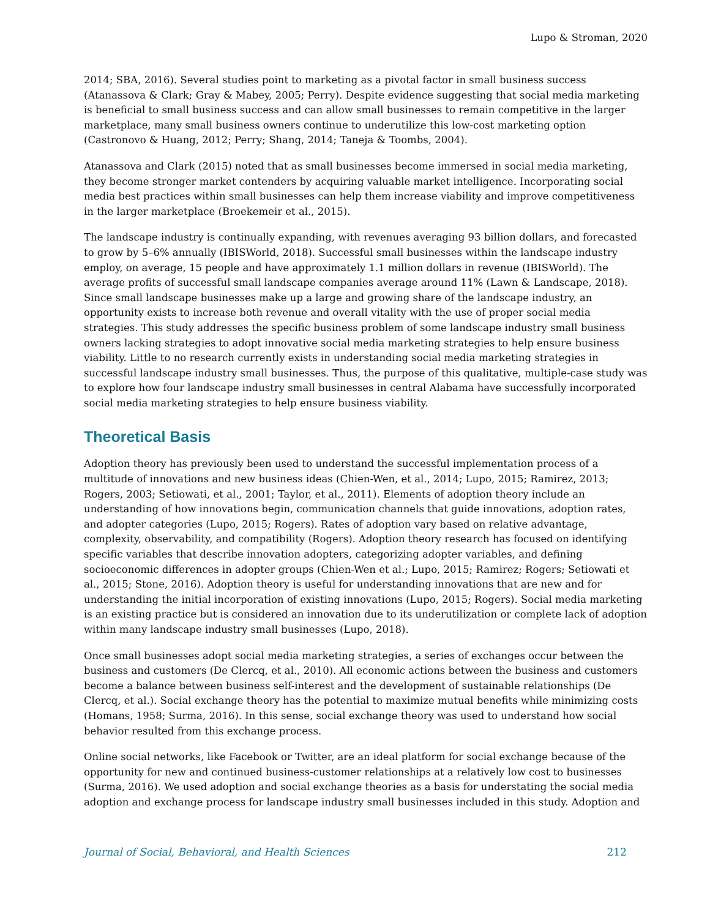Lupo & Stroman, 2020
2014; SBA, 2016). Several studies point to marketing as a pivotal factor in small business success (Atanassova & Clark; Gray & Mabey, 2005; Perry). Despite evidence suggesting that social media marketing is beneficial to small business success and can allow small businesses to remain competitive in the larger marketplace, many small business owners continue to underutilize this low-cost marketing option (Castronovo & Huang, 2012; Perry; Shang, 2014; Taneja & Toombs, 2004).
Atanassova and Clark (2015) noted that as small businesses become immersed in social media marketing, they become stronger market contenders by acquiring valuable market intelligence. Incorporating social media best practices within small businesses can help them increase viability and improve competitiveness in the larger marketplace (Broekemeir et al., 2015).
The landscape industry is continually expanding, with revenues averaging 93 billion dollars, and forecasted to grow by 5–6% annually (IBISWorld, 2018). Successful small businesses within the landscape industry employ, on average, 15 people and have approximately 1.1 million dollars in revenue (IBISWorld). The average profits of successful small landscape companies average around 11% (Lawn & Landscape, 2018). Since small landscape businesses make up a large and growing share of the landscape industry, an opportunity exists to increase both revenue and overall vitality with the use of proper social media strategies. This study addresses the specific business problem of some landscape industry small business owners lacking strategies to adopt innovative social media marketing strategies to help ensure business viability. Little to no research currently exists in understanding social media marketing strategies in successful landscape industry small businesses. Thus, the purpose of this qualitative, multiple-case study was to explore how four landscape industry small businesses in central Alabama have successfully incorporated social media marketing strategies to help ensure business viability.
Theoretical Basis
Adoption theory has previously been used to understand the successful implementation process of a multitude of innovations and new business ideas (Chien-Wen, et al., 2014; Lupo, 2015; Ramirez, 2013; Rogers, 2003; Setiowati, et al., 2001; Taylor, et al., 2011). Elements of adoption theory include an understanding of how innovations begin, communication channels that guide innovations, adoption rates, and adopter categories (Lupo, 2015; Rogers). Rates of adoption vary based on relative advantage, complexity, observability, and compatibility (Rogers). Adoption theory research has focused on identifying specific variables that describe innovation adopters, categorizing adopter variables, and defining socioeconomic differences in adopter groups (Chien-Wen et al.; Lupo, 2015; Ramirez; Rogers; Setiowati et al., 2015; Stone, 2016). Adoption theory is useful for understanding innovations that are new and for understanding the initial incorporation of existing innovations (Lupo, 2015; Rogers). Social media marketing is an existing practice but is considered an innovation due to its underutilization or complete lack of adoption within many landscape industry small businesses (Lupo, 2018).
Once small businesses adopt social media marketing strategies, a series of exchanges occur between the business and customers (De Clercq, et al., 2010). All economic actions between the business and customers become a balance between business self-interest and the development of sustainable relationships (De Clercq, et al.). Social exchange theory has the potential to maximize mutual benefits while minimizing costs (Homans, 1958; Surma, 2016). In this sense, social exchange theory was used to understand how social behavior resulted from this exchange process.
Online social networks, like Facebook or Twitter, are an ideal platform for social exchange because of the opportunity for new and continued business-customer relationships at a relatively low cost to businesses (Surma, 2016). We used adoption and social exchange theories as a basis for understating the social media adoption and exchange process for landscape industry small businesses included in this study. Adoption and
Journal of Social, Behavioral, and Health Sciences 212